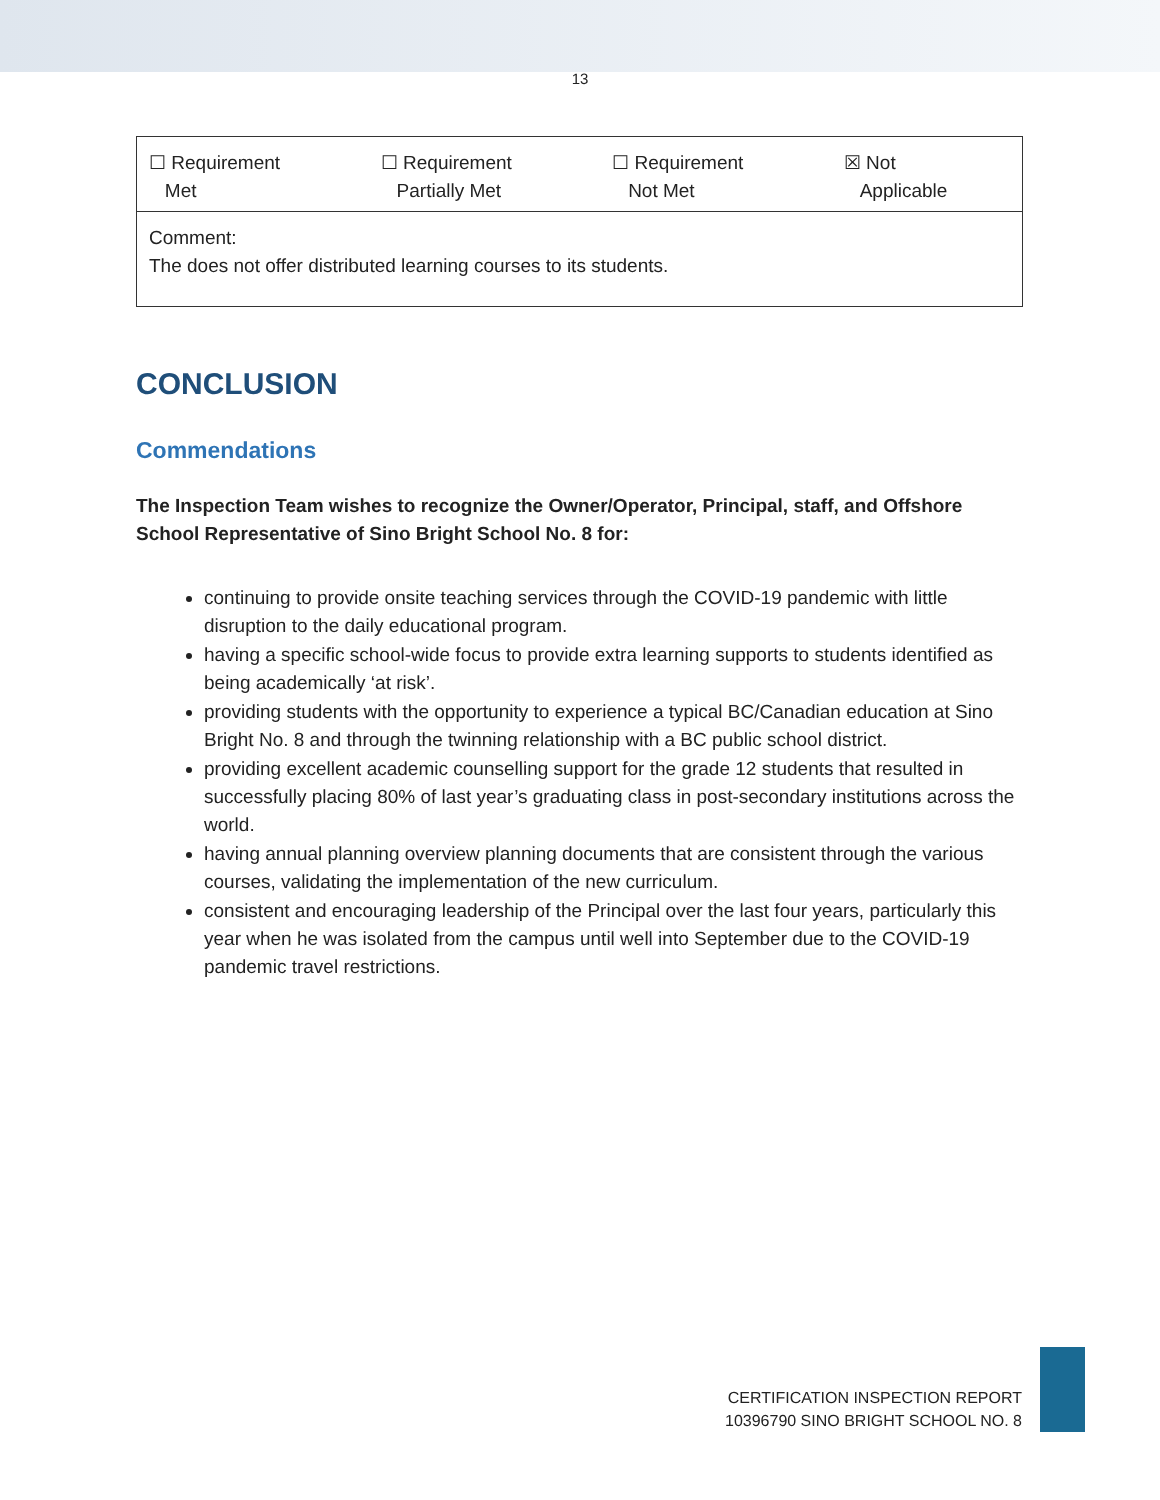13
| ☐ Requirement Met | ☐ Requirement Partially Met | ☐ Requirement Not Met | ☒ Not Applicable |
| Comment: The does not offer distributed learning courses to its students. | | | |
CONCLUSION
Commendations
The Inspection Team wishes to recognize the Owner/Operator, Principal, staff, and Offshore School Representative of Sino Bright School No. 8 for:
continuing to provide onsite teaching services through the COVID-19 pandemic with little disruption to the daily educational program.
having a specific school-wide focus to provide extra learning supports to students identified as being academically ‘at risk’.
providing students with the opportunity to experience a typical BC/Canadian education at Sino Bright No. 8 and through the twinning relationship with a BC public school district.
providing excellent academic counselling support for the grade 12 students that resulted in successfully placing 80% of last year’s graduating class in post-secondary institutions across the world.
having annual planning overview planning documents that are consistent through the various courses, validating the implementation of the new curriculum.
consistent and encouraging leadership of the Principal over the last four years, particularly this year when he was isolated from the campus until well into September due to the COVID-19 pandemic travel restrictions.
CERTIFICATION INSPECTION REPORT
10396790 SINO BRIGHT SCHOOL NO. 8